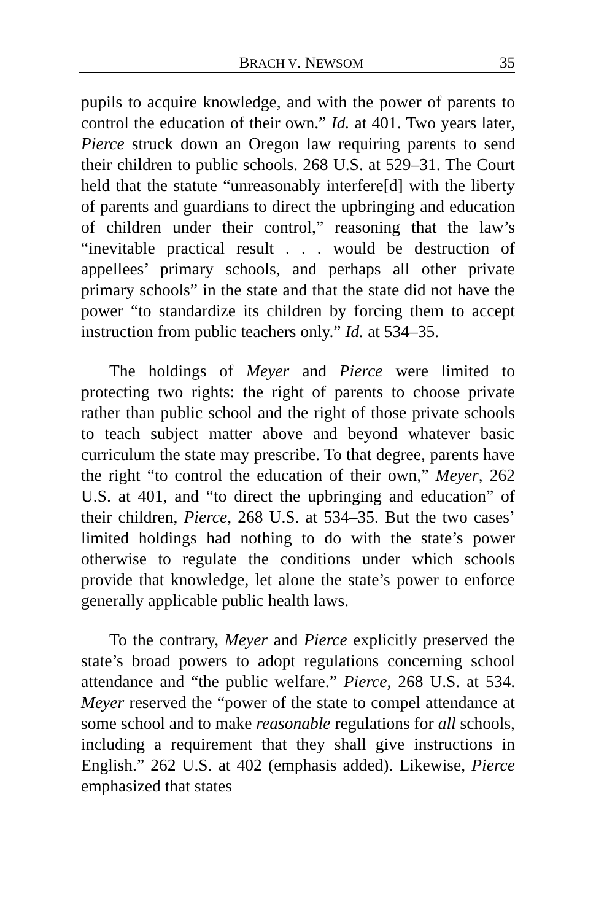BRACH V. NEWSOM 35
pupils to acquire knowledge, and with the power of parents to control the education of their own.” Id. at 401. Two years later, Pierce struck down an Oregon law requiring parents to send their children to public schools. 268 U.S. at 529–31. The Court held that the statute “unreasonably interfere[d] with the liberty of parents and guardians to direct the upbringing and education of children under their control,” reasoning that the law’s “inevitable practical result . . . would be destruction of appellees’ primary schools, and perhaps all other private primary schools” in the state and that the state did not have the power “to standardize its children by forcing them to accept instruction from public teachers only.” Id. at 534–35.
The holdings of Meyer and Pierce were limited to protecting two rights: the right of parents to choose private rather than public school and the right of those private schools to teach subject matter above and beyond whatever basic curriculum the state may prescribe. To that degree, parents have the right “to control the education of their own,” Meyer, 262 U.S. at 401, and “to direct the upbringing and education” of their children, Pierce, 268 U.S. at 534–35. But the two cases’ limited holdings had nothing to do with the state’s power otherwise to regulate the conditions under which schools provide that knowledge, let alone the state’s power to enforce generally applicable public health laws.
To the contrary, Meyer and Pierce explicitly preserved the state’s broad powers to adopt regulations concerning school attendance and “the public welfare.” Pierce, 268 U.S. at 534. Meyer reserved the “power of the state to compel attendance at some school and to make reasonable regulations for all schools, including a requirement that they shall give instructions in English.” 262 U.S. at 402 (emphasis added). Likewise, Pierce emphasized that states